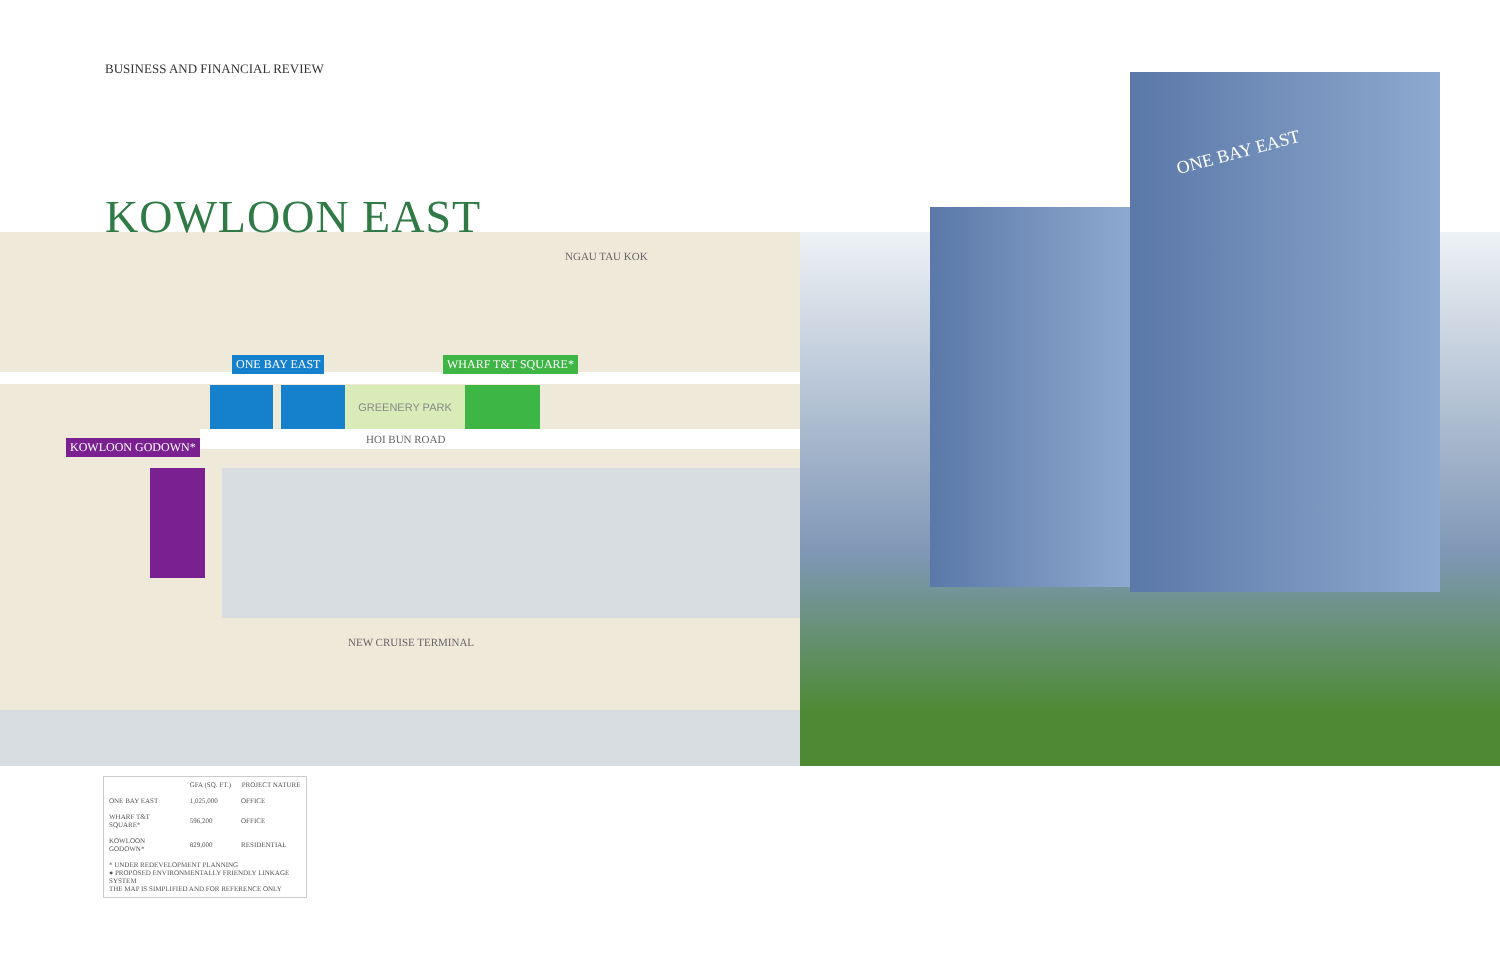BUSINESS AND FINANCIAL REVIEW
GREENERY PARK
ONE BAY EAST WHARF T&T SQUARE*
KOWLOON GODOWN*
NGAU TAU KOK
HOI BUN ROAD
NEW CRUISE TERMINAL
ONE BAY EAST
KOWLOON EAST
| | GFA (SQ. FT.) | PROJECT NATURE |
| --- | --- | --- |
| ONE BAY EAST | 1,025,000 | OFFICE |
| WHARF T&T SQUARE* | 596,200 | OFFICE |
| KOWLOON GODOWN* | 829,000 | RESIDENTIAL |
| * UNDER REDEVELOPMENT PLANNING ● PROPOSED ENVIRONMENTALLY FRIENDLY LINKAGE SYSTEM THE MAP IS SIMPLIFIED AND FOR REFERENCE ONLY | | |